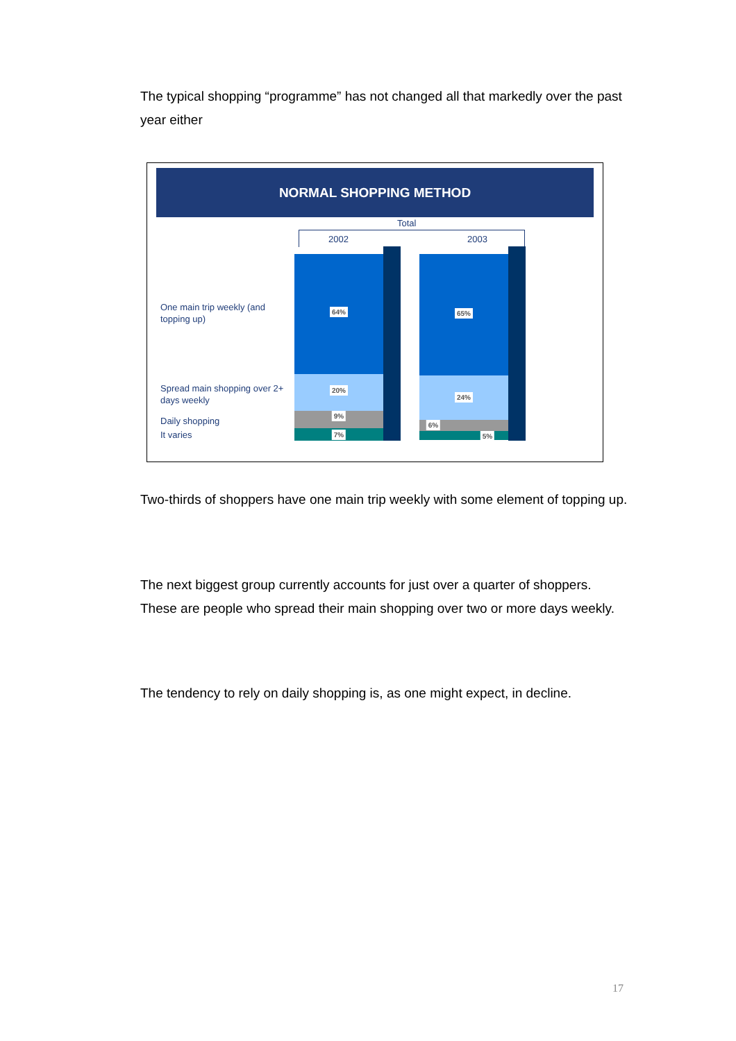The typical shopping “programme” has not changed all that markedly over the past year either
NORMAL SHOPPING METHOD
Total
2002 2003
One main trip weekly (and topping up)
Spread main shopping over 2+ days weekly
Daily shopping
It varies
64%
20%
9%
7%
65%
24%
6%
5%
Two-thirds of shoppers have one main trip weekly with some element of topping up.
The next biggest group currently accounts for just over a quarter of shoppers. These are people who spread their main shopping over two or more days weekly.
The tendency to rely on daily shopping is, as one might expect, in decline.
17